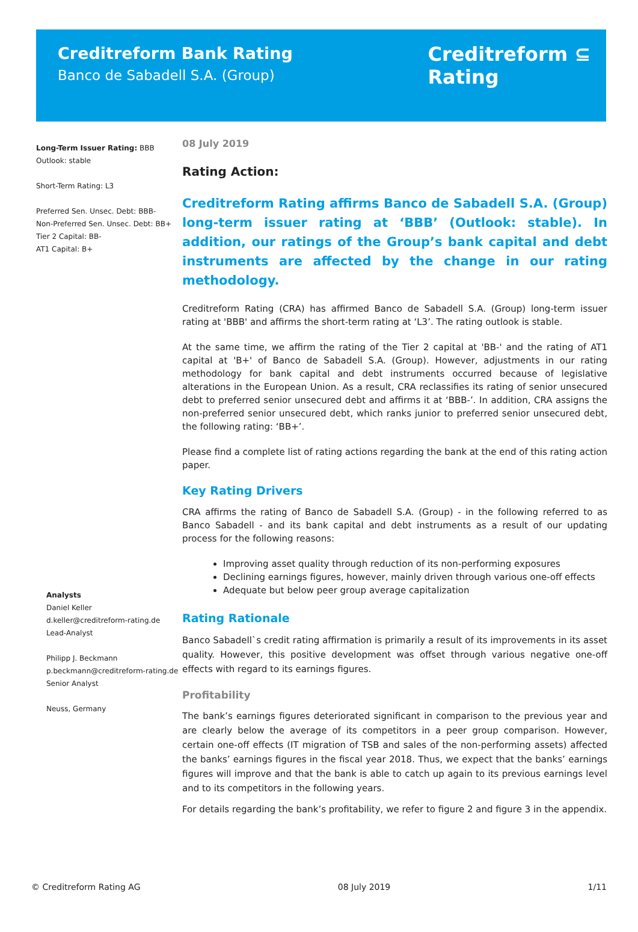Creditreform Bank Rating
Banco de Sabadell S.A. (Group)
Creditreform ⊆
Rating
Long-Term Issuer Rating: BBB
Outlook: stable
Short-Term Rating: L3
Preferred Sen. Unsec. Debt: BBB-
Non-Preferred Sen. Unsec. Debt: BB+
Tier 2 Capital: BB-
AT1 Capital: B+
Analysts
Daniel Keller
d.keller@creditreform-rating.de
Lead-Analyst
Philipp J. Beckmann
p.beckmann@creditreform-rating.de
Senior Analyst
Neuss, Germany
08 July 2019
Rating Action:
Creditreform Rating affirms Banco de Sabadell S.A. (Group) long-term issuer rating at ‘BBB’ (Outlook: stable). In addition, our ratings of the Group’s bank capital and debt instruments are affected by the change in our rating methodology.
Creditreform Rating (CRA) has affirmed Banco de Sabadell S.A. (Group) long-term issuer rating at 'BBB' and affirms the short-term rating at ‘L3’. The rating outlook is stable.
At the same time, we affirm the rating of the Tier 2 capital at 'BB-' and the rating of AT1 capital at 'B+' of Banco de Sabadell S.A. (Group). However, adjustments in our rating methodology for bank capital and debt instruments occurred because of legislative alterations in the European Union. As a result, CRA reclassifies its rating of senior unsecured debt to preferred senior unsecured debt and affirms it at ‘BBB-’. In addition, CRA assigns the non-preferred senior unsecured debt, which ranks junior to preferred senior unsecured debt, the following rating: ‘BB+’.
Please find a complete list of rating actions regarding the bank at the end of this rating action paper.
Key Rating Drivers
CRA affirms the rating of Banco de Sabadell S.A. (Group) - in the following referred to as Banco Sabadell - and its bank capital and debt instruments as a result of our updating process for the following reasons:
Improving asset quality through reduction of its non-performing exposures
Declining earnings figures, however, mainly driven through various one-off effects
Adequate but below peer group average capitalization
Rating Rationale
Banco Sabadell`s credit rating affirmation is primarily a result of its improvements in its asset quality. However, this positive development was offset through various negative one-off effects with regard to its earnings figures.
Profitability
The bank’s earnings figures deteriorated significant in comparison to the previous year and are clearly below the average of its competitors in a peer group comparison. However, certain one-off effects (IT migration of TSB and sales of the non-performing assets) affected the banks’ earnings figures in the fiscal year 2018. Thus, we expect that the banks’ earnings figures will improve and that the bank is able to catch up again to its previous earnings level and to its competitors in the following years.
For details regarding the bank’s profitability, we refer to figure 2 and figure 3 in the appendix.
© Creditreform Rating AG 08 July 2019 1/11